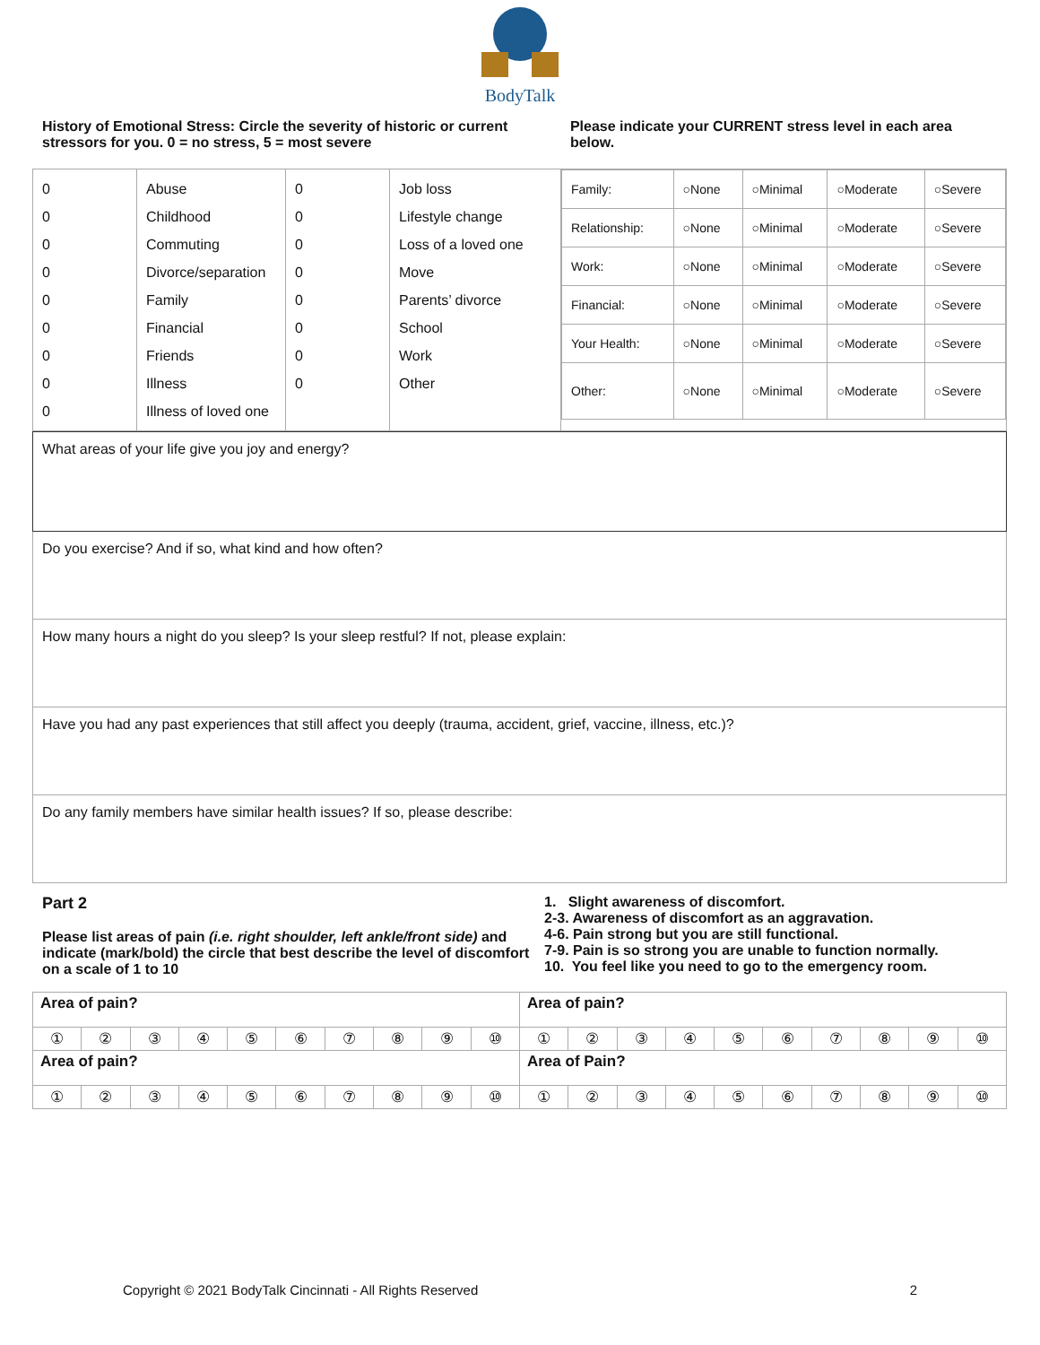BodyTalk
History of Emotional Stress: Circle the severity of historic or current stressors for you. 0 = no stress, 5 = most severe
Please indicate your CURRENT stress level in each area below.
| 0 0 0 0 0 0 0 0 0 | Abuse Childhood Commuting Divorce/separation Family Financial Friends Illness Illness of loved one | 0 0 0 0 0 0 0 0 | Job loss Lifestyle change Loss of a loved one Move Parents’ divorce School Work Other | / Family: / ○None / ○Minimal / ○Moderate / ○Severe / / Relationship: / ○None / ○Minimal / ○Moderate / ○Severe / / Work: / ○None / ○Minimal / ○Moderate / ○Severe / / Financial: / ○None / ○Minimal / ○Moderate / ○Severe / / Your Health: / ○None / ○Minimal / ○Moderate / ○Severe / / Other: / ○None / ○Minimal / ○Moderate / ○Severe / |
What areas of your life give you joy and energy?
Do you exercise? And if so, what kind and how often?
How many hours a night do you sleep? Is your sleep restful? If not, please explain:
Have you had any past experiences that still affect you deeply (trauma, accident, grief, vaccine, illness, etc.)?
Do any family members have similar health issues? If so, please describe:
Part 2
Please list areas of pain (i.e. right shoulder, left ankle/front side) and indicate (mark/bold) the circle that best describe the level of discomfort on a scale of 1 to 10
1. Slight awareness of discomfort.
2-3. Awareness of discomfort as an aggravation.
4-6. Pain strong but you are still functional.
7-9. Pain is so strong you are unable to function normally.
10. You feel like you need to go to the emergency room.
| Area of pain? | | | | | | | | | | Area of pain? | | | | | | | | | |
| ① | ② | ③ | ④ | ⑤ | ⑥ | ⑦ | ⑧ | ⑨ | ⑩ | ① | ② | ③ | ④ | ⑤ | ⑥ | ⑦ | ⑧ | ⑨ | ⑩ |
| Area of pain? | | | | | | | | | | Area of Pain? | | | | | | | | | |
| ① | ② | ③ | ④ | ⑤ | ⑥ | ⑦ | ⑧ | ⑨ | ⑩ | ① | ② | ③ | ④ | ⑤ | ⑥ | ⑦ | ⑧ | ⑨ | ⑩ |
Copyright © 2021 BodyTalk Cincinnati - All Rights Reserved 2